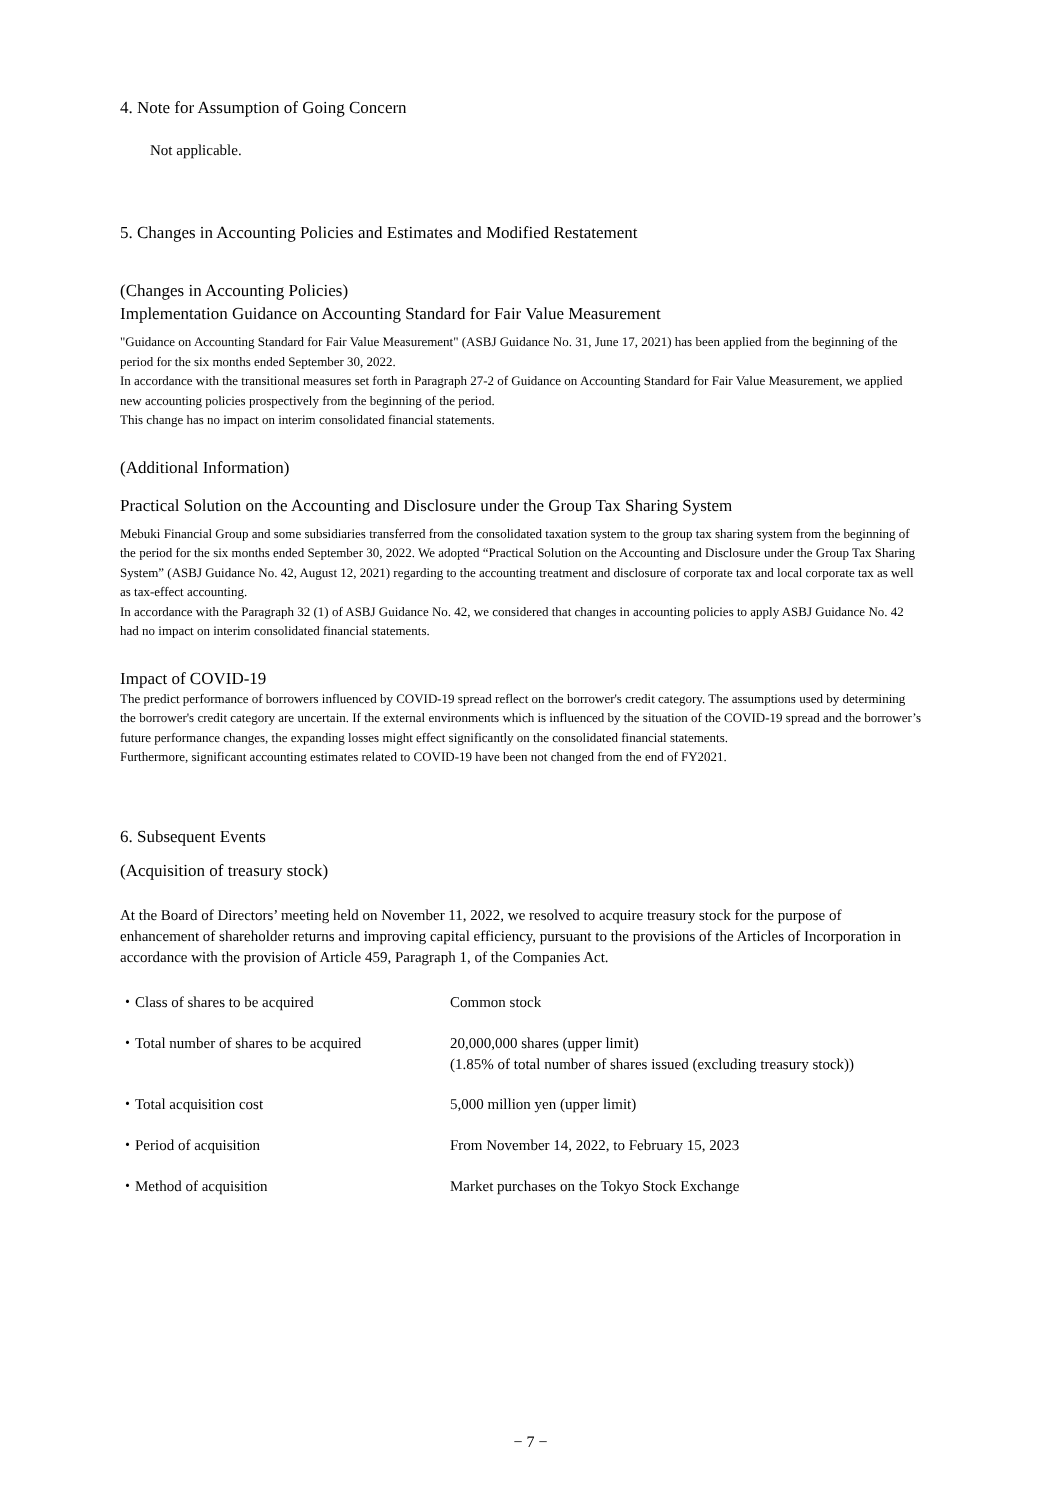4. Note for Assumption of Going Concern
Not applicable.
5. Changes in Accounting Policies and Estimates and Modified Restatement
(Changes in Accounting Policies)
Implementation Guidance on Accounting Standard for Fair Value Measurement
"Guidance on Accounting Standard for Fair Value Measurement" (ASBJ Guidance No. 31, June 17, 2021) has been applied from the beginning of the period for the six months ended September 30, 2022.
In accordance with the transitional measures set forth in Paragraph 27-2 of Guidance on Accounting Standard for Fair Value Measurement, we applied new accounting policies prospectively from the beginning of the period.
This change has no impact on interim consolidated financial statements.
(Additional Information)
Practical Solution on the Accounting and Disclosure under the Group Tax Sharing System
Mebuki Financial Group and some subsidiaries transferred from the consolidated taxation system to the group tax sharing system from the beginning of the period for the six months ended September 30, 2022. We adopted “Practical Solution on the Accounting and Disclosure under the Group Tax Sharing System” (ASBJ Guidance No. 42, August 12, 2021) regarding to the accounting treatment and disclosure of corporate tax and local corporate tax as well as tax-effect accounting.
In accordance with the Paragraph 32 (1) of ASBJ Guidance No. 42, we considered that changes in accounting policies to apply ASBJ Guidance No. 42 had no impact on interim consolidated financial statements.
Impact of COVID-19
The predict performance of borrowers influenced by COVID-19 spread reflect on the borrower's credit category. The assumptions used by determining the borrower's credit category are uncertain. If the external environments which is influenced by the situation of the COVID-19 spread and the borrower’s future performance changes, the expanding losses might effect significantly on the consolidated financial statements.
Furthermore, significant accounting estimates related to COVID-19 have been not changed from the end of FY2021.
6. Subsequent Events
(Acquisition of treasury stock)
At the Board of Directors’ meeting held on November 11, 2022, we resolved to acquire treasury stock for the purpose of enhancement of shareholder returns and improving capital efficiency, pursuant to the provisions of the Articles of Incorporation in accordance with the provision of Article 459, Paragraph 1, of the Companies Act.
| ・Class of shares to be acquired | Common stock |
| ・Total number of shares to be acquired | 20,000,000 shares (upper limit) (1.85% of total number of shares issued (excluding treasury stock)) |
| ・Total acquisition cost | 5,000 million yen (upper limit) |
| ・Period of acquisition | From November 14, 2022, to February 15, 2023 |
| ・Method of acquisition | Market purchases on the Tokyo Stock Exchange |
− 7 −